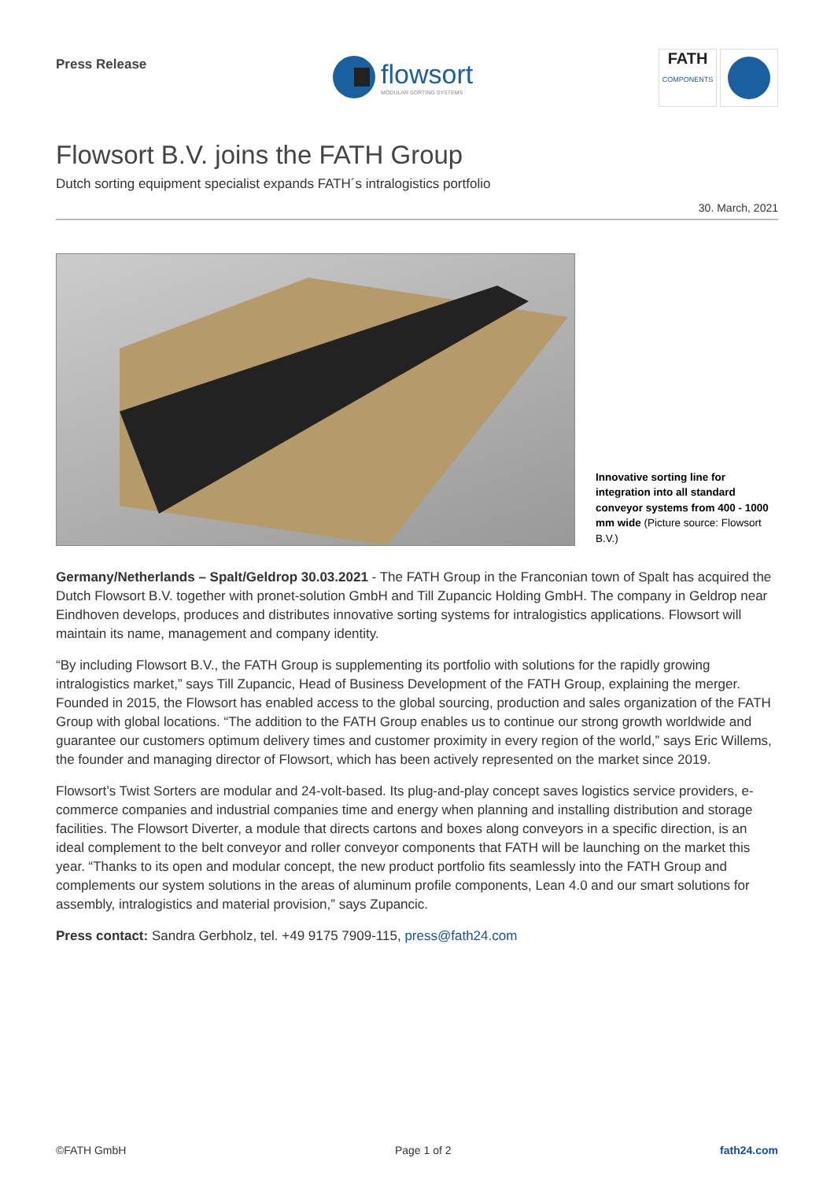Press Release
flowsort
MODULAR SORTING SYSTEMS
FATH
COMPONENTS
Flowsort B.V. joins the FATH Group
Dutch sorting equipment specialist expands FATH´s intralogistics portfolio
30. March, 2021
Innovative sorting line for integration into all standard conveyor systems from 400 - 1000 mm wide (Picture source: Flowsort B.V.)
Germany/Netherlands – Spalt/Geldrop 30.03.2021 - The FATH Group in the Franconian town of Spalt has acquired the Dutch Flowsort B.V. together with pronet-solution GmbH and Till Zupancic Holding GmbH. The company in Geldrop near Eindhoven develops, produces and distributes innovative sorting systems for intralogistics applications. Flowsort will maintain its name, management and company identity.
“By including Flowsort B.V., the FATH Group is supplementing its portfolio with solutions for the rapidly growing intralogistics market,” says Till Zupancic, Head of Business Development of the FATH Group, explaining the merger. Founded in 2015, the Flowsort has enabled access to the global sourcing, production and sales organization of the FATH Group with global locations. “The addition to the FATH Group enables us to continue our strong growth worldwide and guarantee our customers optimum delivery times and customer proximity in every region of the world,” says Eric Willems, the founder and managing director of Flowsort, which has been actively represented on the market since 2019.
Flowsort’s Twist Sorters are modular and 24-volt-based. Its plug-and-play concept saves logistics service providers, e-commerce companies and industrial companies time and energy when planning and installing distribution and storage facilities. The Flowsort Diverter, a module that directs cartons and boxes along conveyors in a specific direction, is an ideal complement to the belt conveyor and roller conveyor components that FATH will be launching on the market this year. “Thanks to its open and modular concept, the new product portfolio fits seamlessly into the FATH Group and complements our system solutions in the areas of aluminum profile components, Lean 4.0 and our smart solutions for assembly, intralogistics and material provision,” says Zupancic.
Press contact: Sandra Gerbholz, tel. +49 9175 7909-115, press@fath24.com
©FATH GmbH Page 1 of 2 fath24.com